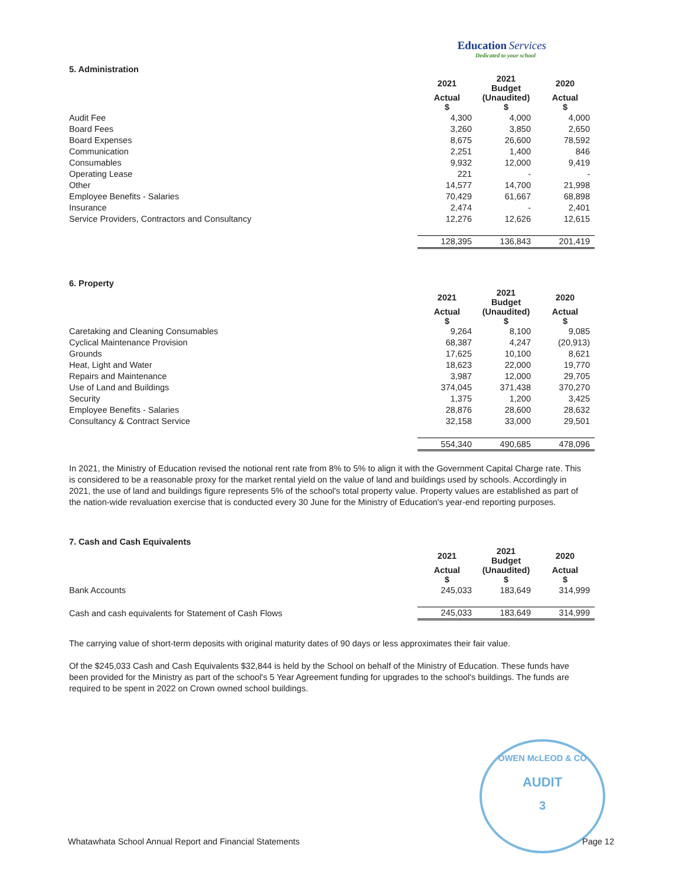Education Services
Dedicated to your school
5. Administration
| | 2021 | 2021 Budget | 2020 |
| | Actual $ | (Unaudited) $ | Actual $ |
| Audit Fee | 4,300 | 4,000 | 4,000 |
| Board Fees | 3,260 | 3,850 | 2,650 |
| Board Expenses | 8,675 | 26,600 | 78,592 |
| Communication | 2,251 | 1,400 | 846 |
| Consumables | 9,932 | 12,000 | 9,419 |
| Operating Lease | 221 | - | - |
| Other | 14,577 | 14,700 | 21,998 |
| Employee Benefits - Salaries | 70,429 | 61,667 | 68,898 |
| Insurance | 2,474 | - | 2,401 |
| Service Providers, Contractors and Consultancy | 12,276 | 12,626 | 12,615 |
| | 128,395 | 136,843 | 201,419 |
6. Property
| | 2021 | 2021 Budget | 2020 |
| | Actual $ | (Unaudited) $ | Actual $ |
| Caretaking and Cleaning Consumables | 9,264 | 8,100 | 9,085 |
| Cyclical Maintenance Provision | 68,387 | 4,247 | (20,913) |
| Grounds | 17,625 | 10,100 | 8,621 |
| Heat, Light and Water | 18,623 | 22,000 | 19,770 |
| Repairs and Maintenance | 3,987 | 12,000 | 29,705 |
| Use of Land and Buildings | 374,045 | 371,438 | 370,270 |
| Security | 1,375 | 1,200 | 3,425 |
| Employee Benefits - Salaries | 28,876 | 28,600 | 28,632 |
| Consultancy & Contract Service | 32,158 | 33,000 | 29,501 |
| | 554,340 | 490,685 | 478,096 |
In 2021, the Ministry of Education revised the notional rent rate from 8% to 5% to align it with the Government Capital Charge rate. This is considered to be a reasonable proxy for the market rental yield on the value of land and buildings used by schools. Accordingly in 2021, the use of land and buildings figure represents 5% of the school's total property value. Property values are established as part of the nation-wide revaluation exercise that is conducted every 30 June for the Ministry of Education's year-end reporting purposes.
7. Cash and Cash Equivalents
| | 2021 | 2021 Budget | 2020 |
| | Actual $ | (Unaudited) $ | Actual $ |
| Bank Accounts | 245,033 | 183,649 | 314,999 |
| Cash and cash equivalents for Statement of Cash Flows | 245,033 | 183,649 | 314,999 |
The carrying value of short-term deposits with original maturity dates of 90 days or less approximates their fair value.
Of the $245,033 Cash and Cash Equivalents $32,844 is held by the School on behalf of the Ministry of Education. These funds have been provided for the Ministry as part of the school's 5 Year Agreement funding for upgrades to the school's buildings. The funds are required to be spent in 2022 on Crown owned school buildings.
OWEN McLEOD & CO
AUDIT
3
Whatawhata School Annual Report and Financial Statements Page 12